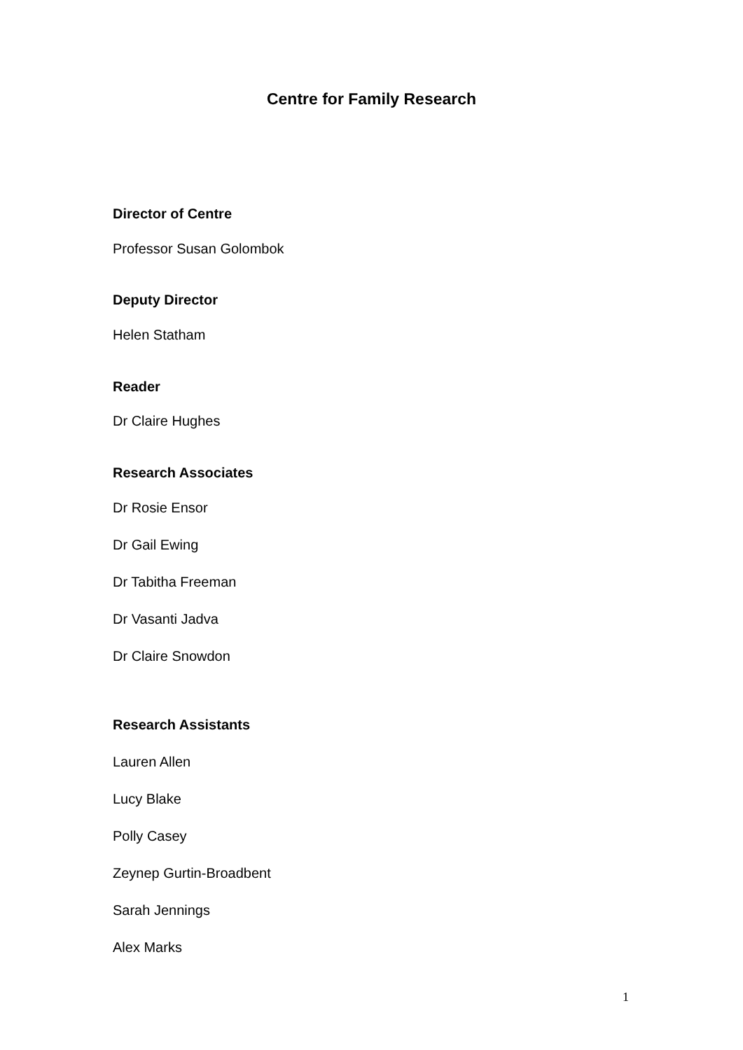Centre for Family Research
Director of Centre
Professor Susan Golombok
Deputy Director
Helen Statham
Reader
Dr Claire Hughes
Research Associates
Dr Rosie Ensor
Dr Gail Ewing
Dr Tabitha Freeman
Dr Vasanti Jadva
Dr Claire Snowdon
Research Assistants
Lauren Allen
Lucy Blake
Polly Casey
Zeynep Gurtin-Broadbent
Sarah Jennings
Alex Marks
1